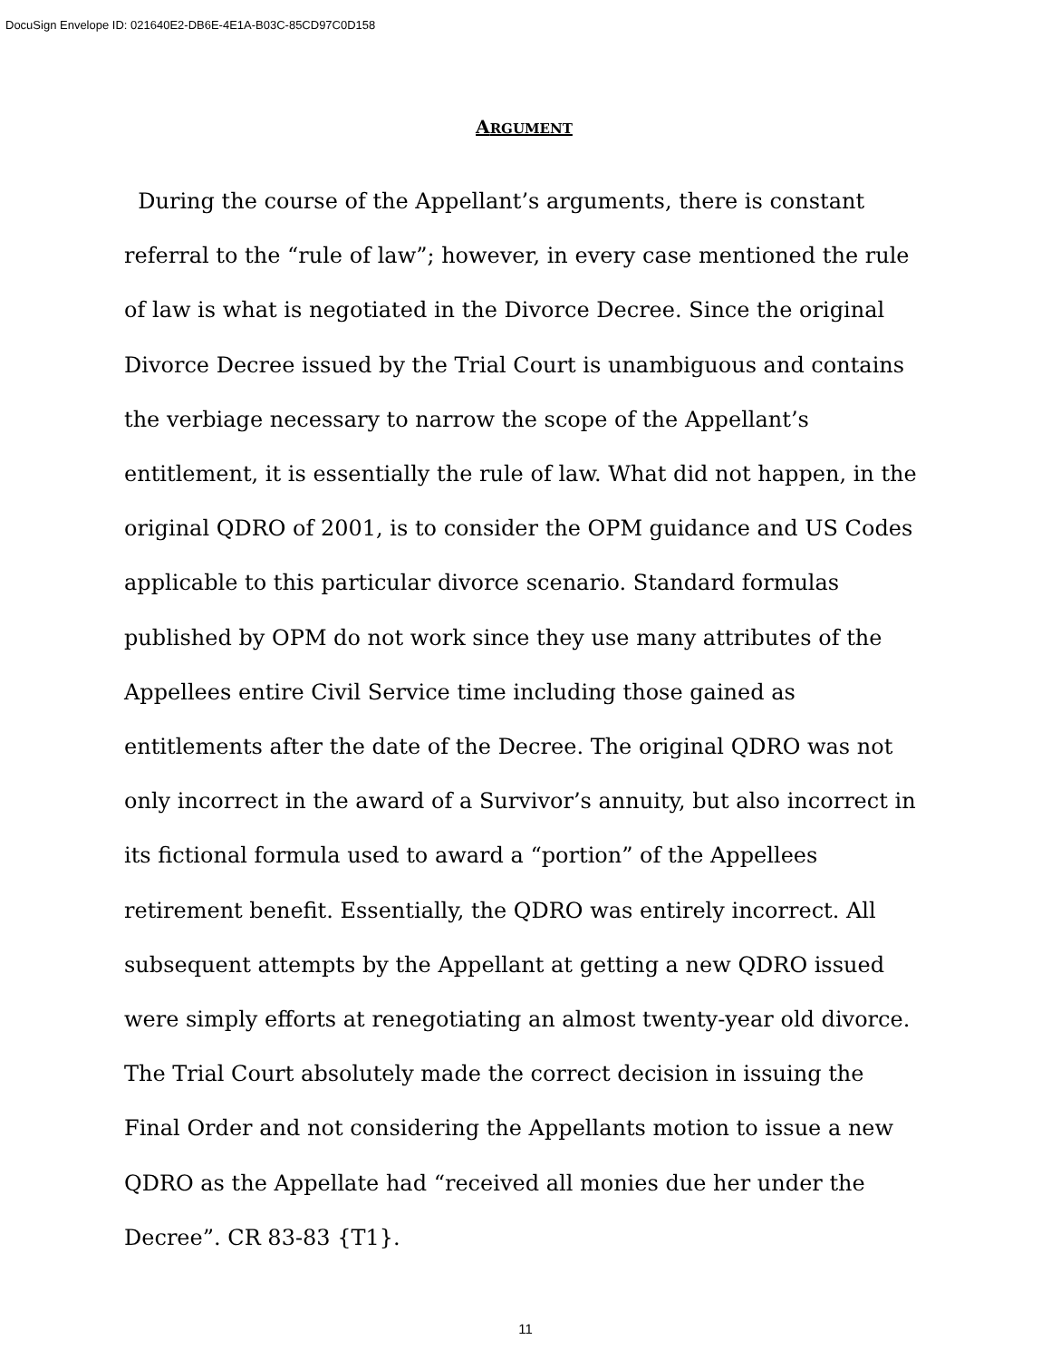DocuSign Envelope ID: 021640E2-DB6E-4E1A-B03C-85CD97C0D158
ARGUMENT
During the course of the Appellant’s arguments, there is constant referral to the “rule of law”; however, in every case mentioned the rule of law is what is negotiated in the Divorce Decree. Since the original Divorce Decree issued by the Trial Court is unambiguous and contains the verbiage necessary to narrow the scope of the Appellant’s entitlement, it is essentially the rule of law. What did not happen, in the original QDRO of 2001, is to consider the OPM guidance and US Codes applicable to this particular divorce scenario. Standard formulas published by OPM do not work since they use many attributes of the Appellees entire Civil Service time including those gained as entitlements after the date of the Decree. The original QDRO was not only incorrect in the award of a Survivor’s annuity, but also incorrect in its fictional formula used to award a “portion” of the Appellees retirement benefit. Essentially, the QDRO was entirely incorrect. All subsequent attempts by the Appellant at getting a new QDRO issued were simply efforts at renegotiating an almost twenty-year old divorce. The Trial Court absolutely made the correct decision in issuing the Final Order and not considering the Appellants motion to issue a new QDRO as the Appellate had “received all monies due her under the Decree”. CR 83-83 {T1}.
11